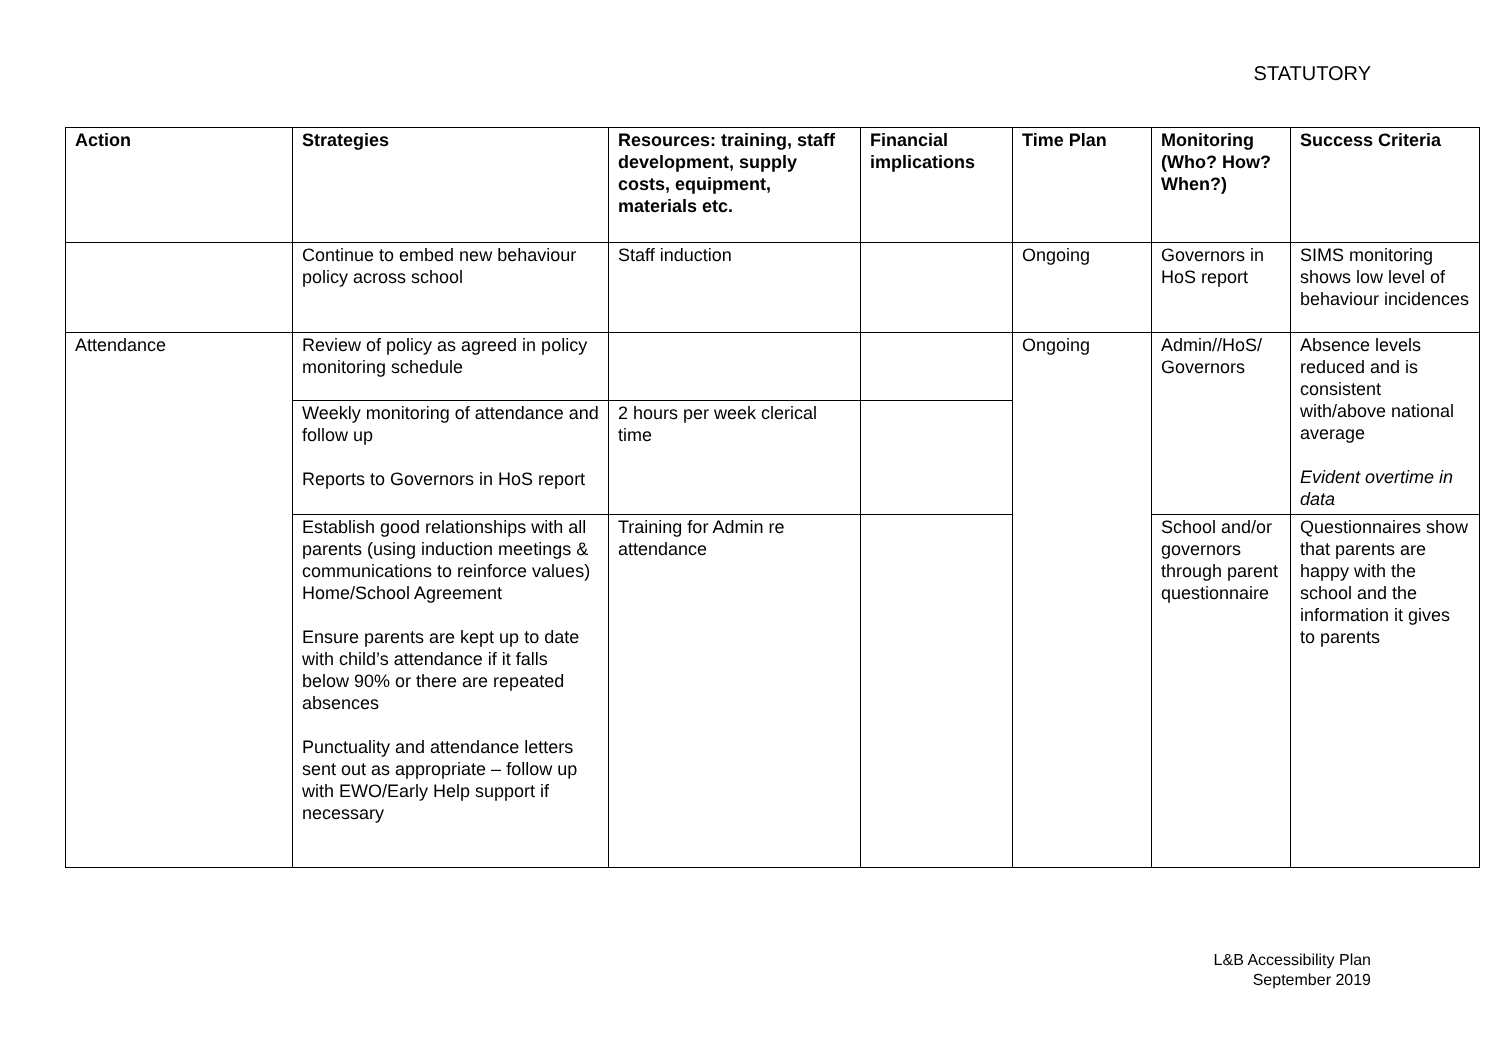STATUTORY
| Action | Strategies | Resources: training, staff development, supply costs, equipment, materials etc. | Financial implications | Time Plan | Monitoring (Who? How? When?) | Success Criteria |
| --- | --- | --- | --- | --- | --- | --- |
| | Continue to embed new behaviour policy across school | Staff induction | | Ongoing | Governors in HoS report | SIMS monitoring shows low level of behaviour incidences |
| Attendance | Review of policy as agreed in policy monitoring schedule | | | Ongoing | Admin//HoS/ Governors | Absence levels reduced and is consistent with/above national average Evident overtime in data |
| | Weekly monitoring of attendance and follow up Reports to Governors in HoS report | 2 hours per week clerical time | | | | |
| | Establish good relationships with all parents (using induction meetings & communications to reinforce values) Home/School Agreement Ensure parents are kept up to date with child’s attendance if it falls below 90% or there are repeated absences Punctuality and attendance letters sent out as appropriate – follow up with EWO/Early Help support if necessary | Training for Admin re attendance | | | School and/or governors through parent questionnaire | Questionnaires show that parents are happy with the school and the information it gives to parents |
L&B Accessibility Plan
September 2019